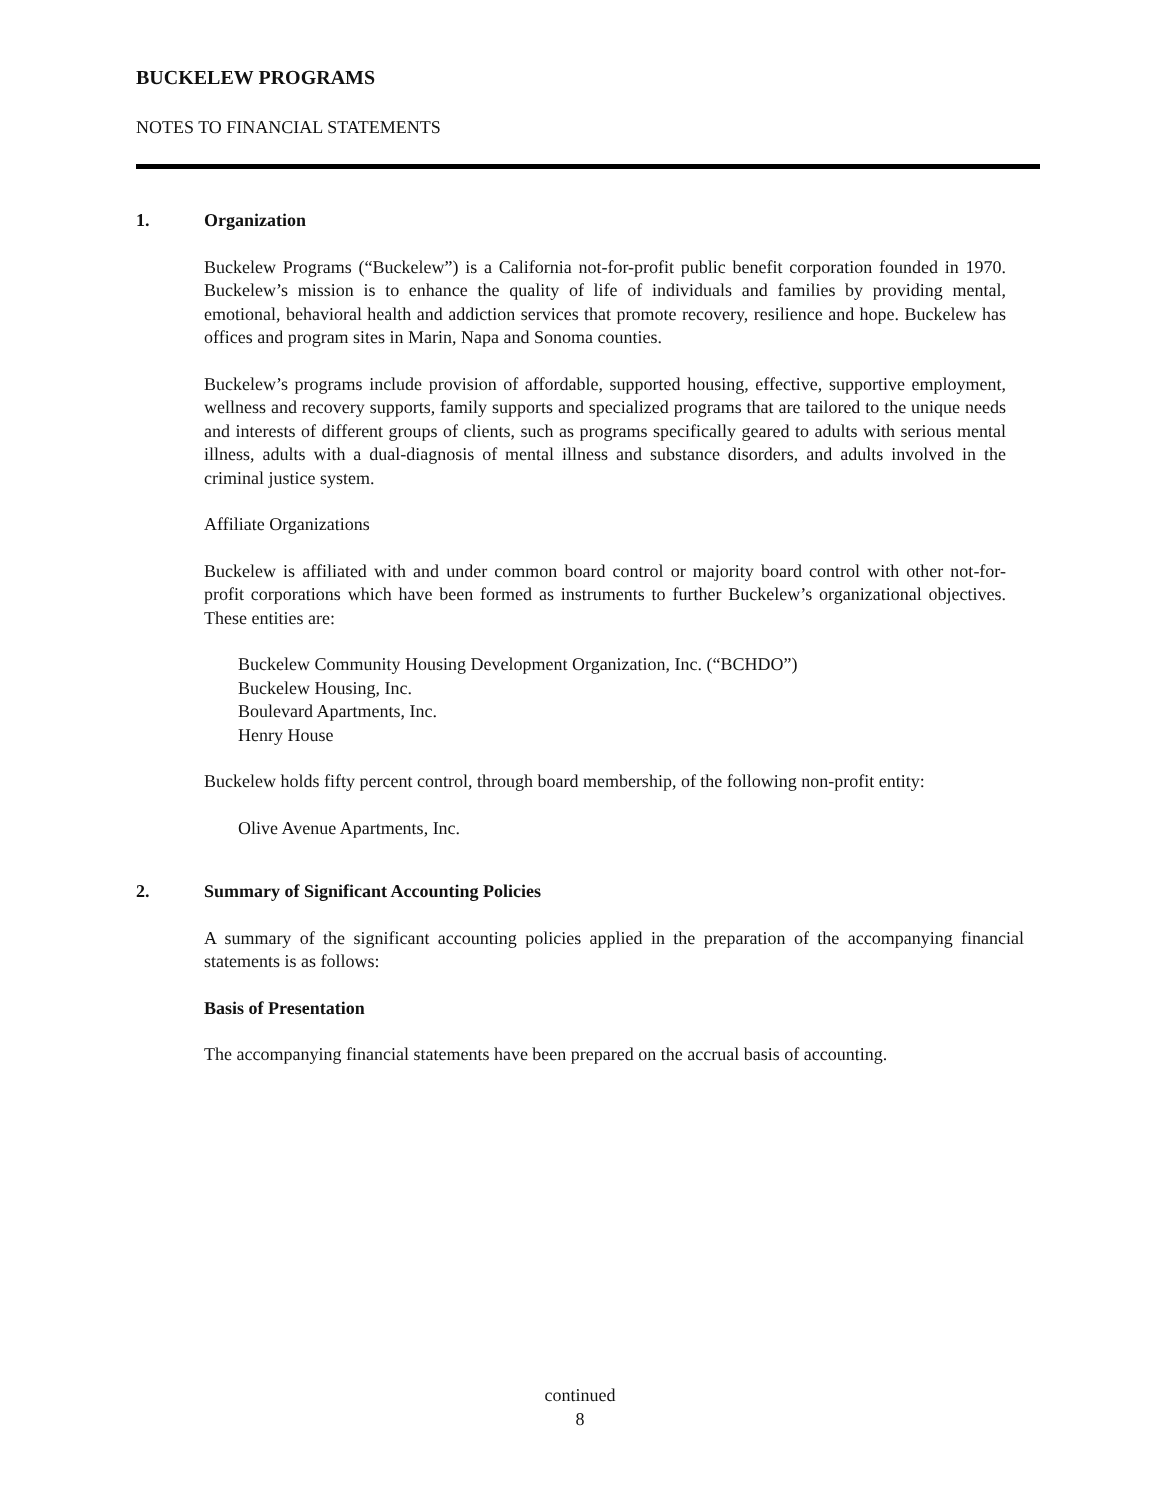BUCKELEW PROGRAMS
NOTES TO FINANCIAL STATEMENTS
1. Organization
Buckelew Programs (“Buckelew”) is a California not-for-profit public benefit corporation founded in 1970. Buckelew’s mission is to enhance the quality of life of individuals and families by providing mental, emotional, behavioral health and addiction services that promote recovery, resilience and hope. Buckelew has offices and program sites in Marin, Napa and Sonoma counties.
Buckelew’s programs include provision of affordable, supported housing, effective, supportive employment, wellness and recovery supports, family supports and specialized programs that are tailored to the unique needs and interests of different groups of clients, such as programs specifically geared to adults with serious mental illness, adults with a dual-diagnosis of mental illness and substance disorders, and adults involved in the criminal justice system.
Affiliate Organizations
Buckelew is affiliated with and under common board control or majority board control with other not-for-profit corporations which have been formed as instruments to further Buckelew’s organizational objectives. These entities are:
Buckelew Community Housing Development Organization, Inc. (“BCHDO”)
Buckelew Housing, Inc.
Boulevard Apartments, Inc.
Henry House
Buckelew holds fifty percent control, through board membership, of the following non-profit entity:
Olive Avenue Apartments, Inc.
2. Summary of Significant Accounting Policies
A summary of the significant accounting policies applied in the preparation of the accompanying financial statements is as follows:
Basis of Presentation
The accompanying financial statements have been prepared on the accrual basis of accounting.
continued
8